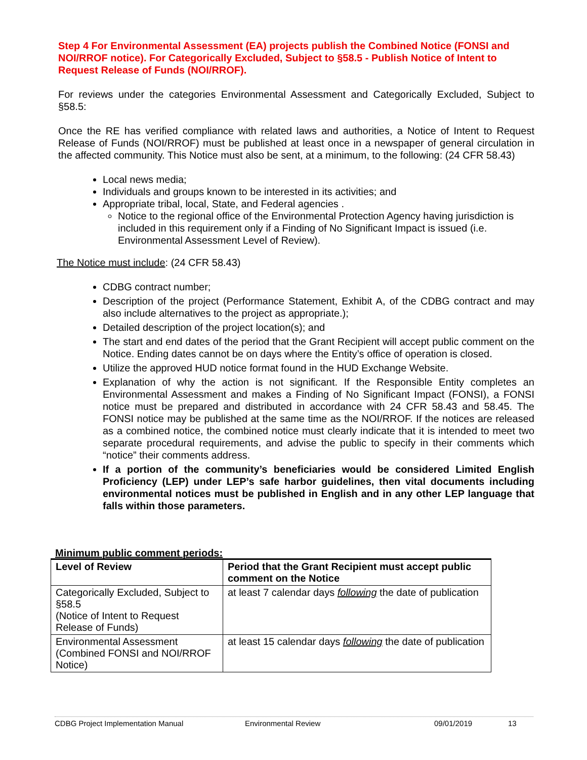Step 4 For Environmental Assessment (EA) projects publish the Combined Notice (FONSI and NOI/RROF notice). For Categorically Excluded, Subject to §58.5 - Publish Notice of Intent to Request Release of Funds (NOI/RROF).
For reviews under the categories Environmental Assessment and Categorically Excluded, Subject to §58.5:
Once the RE has verified compliance with related laws and authorities, a Notice of Intent to Request Release of Funds (NOI/RROF) must be published at least once in a newspaper of general circulation in the affected community. This Notice must also be sent, at a minimum, to the following: (24 CFR 58.43)
Local news media;
Individuals and groups known to be interested in its activities; and
Appropriate tribal, local, State, and Federal agencies .
Notice to the regional office of the Environmental Protection Agency having jurisdiction is included in this requirement only if a Finding of No Significant Impact is issued (i.e. Environmental Assessment Level of Review).
The Notice must include: (24 CFR 58.43)
CDBG contract number;
Description of the project (Performance Statement, Exhibit A, of the CDBG contract and may also include alternatives to the project as appropriate.);
Detailed description of the project location(s); and
The start and end dates of the period that the Grant Recipient will accept public comment on the Notice. Ending dates cannot be on days where the Entity’s office of operation is closed.
Utilize the approved HUD notice format found in the HUD Exchange Website.
Explanation of why the action is not significant. If the Responsible Entity completes an Environmental Assessment and makes a Finding of No Significant Impact (FONSI), a FONSI notice must be prepared and distributed in accordance with 24 CFR 58.43 and 58.45. The FONSI notice may be published at the same time as the NOI/RROF. If the notices are released as a combined notice, the combined notice must clearly indicate that it is intended to meet two separate procedural requirements, and advise the public to specify in their comments which “notice” their comments address.
If a portion of the community’s beneficiaries would be considered Limited English Proficiency (LEP) under LEP’s safe harbor guidelines, then vital documents including environmental notices must be published in English and in any other LEP language that falls within those parameters.
Minimum public comment periods:
| Level of Review | Period that the Grant Recipient must accept public comment on the Notice |
| --- | --- |
| Categorically Excluded, Subject to §58.5 (Notice of Intent to Request Release of Funds) | at least 7 calendar days following the date of publication |
| Environmental Assessment (Combined FONSI and NOI/RROF Notice) | at least 15 calendar days following the date of publication |
CDBG Project Implementation Manual Environmental Review 09/01/2019 13